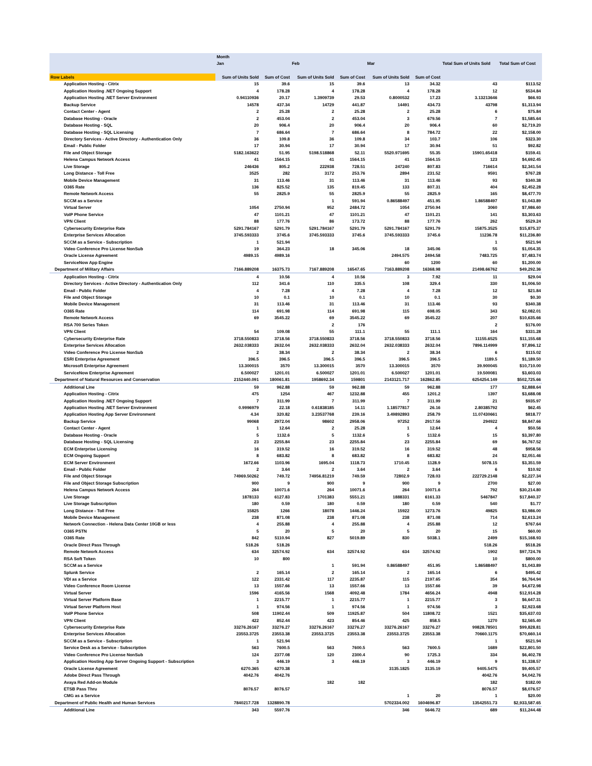| | Month | | | | | | | |
| --- | --- | --- | --- | --- | --- | --- | --- | --- |
| | Jan | | Feb | | Mar | | Total Sum of Units Sold | Total Sum of Cost |
| Row Labels | Sum of Units Sold | Sum of Cost | Sum of Units Sold | Sum of Cost | Sum of Units Sold | Sum of Cost | | |
| Application Hosting - Citrix | 15 | 39.6 | 15 | 39.6 | 13 | 34.32 | 43 | $113.52 |
| Application Hosting .NET Ongoing Support | 4 | 178.28 | 4 | 178.28 | 4 | 178.28 | 12 | $534.84 |
| Application Hosting .NET Server Environment | 0.94110936 | 20.17 | 1.3909739 | 29.53 | 0.8000532 | 17.23 | 3.13213646 | $66.93 |
| Backup Service | 14578 | 437.34 | 14729 | 441.87 | 14491 | 434.73 | 43798 | $1,313.94 |
| Contact Center - Agent | 2 | 25.28 | 2 | 25.28 | 2 | 25.28 | 6 | $75.84 |
| Database Hosting - Oracle | 2 | 453.04 | 2 | 453.04 | 3 | 679.56 | 7 | $1,585.64 |
| Database Hosting - SQL | 20 | 906.4 | 20 | 906.4 | 20 | 906.4 | 60 | $2,719.20 |
| Database Hosting - SQL Licensing | 7 | 686.64 | 7 | 686.64 | 8 | 784.72 | 22 | $2,158.00 |
| Directory Services - Active Directory - Authentication Only | 36 | 109.8 | 36 | 109.8 | 34 | 103.7 | 106 | $323.30 |
| Email - Public Folder | 17 | 30.94 | 17 | 30.94 | 17 | 30.94 | 51 | $92.82 |
| File and Object Storage | 5182.163622 | 51.95 | 5198.518868 | 52.11 | 5520.971695 | 55.35 | 15901.65418 | $159.41 |
| Helena Campus Network Access | 41 | 1564.15 | 41 | 1564.15 | 41 | 1564.15 | 123 | $4,692.45 |
| Live Storage | 246436 | 805.2 | 222938 | 728.51 | 247240 | 807.83 | 716614 | $2,341.54 |
| Long Distance - Toll Free | 3525 | 282 | 3172 | 253.76 | 2894 | 231.52 | 9591 | $767.28 |
| Mobile Device Management | 31 | 113.46 | 31 | 113.46 | 31 | 113.46 | 93 | $340.38 |
| O365 Rate | 136 | 825.52 | 135 | 819.45 | 133 | 807.31 | 404 | $2,452.28 |
| Remote Network Access | 55 | 2825.9 | 55 | 2825.9 | 55 | 2825.9 | 165 | $8,477.70 |
| SCCM as a Service | | | 1 | 591.94 | 0.86588497 | 451.95 | 1.86588497 | $1,043.89 |
| Virtual Server | 1054 | 2750.94 | 952 | 2484.72 | 1054 | 2750.94 | 3060 | $7,986.60 |
| VoIP Phone Service | 47 | 1101.21 | 47 | 1101.21 | 47 | 1101.21 | 141 | $3,303.63 |
| VPN Client | 88 | 177.76 | 86 | 173.72 | 88 | 177.76 | 262 | $529.24 |
| Cybersecurity Enterprise Rate | 5291.784167 | 5291.79 | 5291.784167 | 5291.79 | 5291.784167 | 5291.79 | 15875.3525 | $15,875.37 |
| Enterprise Services Allocation | 3745.593333 | 3745.6 | 3745.593333 | 3745.6 | 3745.593333 | 3745.6 | 11236.78 | $11,236.80 |
| SCCM as a Service - Subscription | 1 | 521.94 | | | | | 1 | $521.94 |
| Video Conference Pro License NonSub | 19 | 364.23 | 18 | 345.06 | 18 | 345.06 | 55 | $1,054.35 |
| Oracle License Agreement | 4989.15 | 4989.16 | | | 2494.575 | 2494.58 | 7483.725 | $7,483.74 |
| ServiceNow App Engine | | | | | 60 | 1200 | 60 | $1,200.00 |
| Department of Military Affairs | 7166.889208 | 16375.73 | 7167.889208 | 16547.65 | 7163.889208 | 16368.98 | 21498.66762 | $49,292.36 |
| Application Hosting - Citrix | 4 | 10.56 | 4 | 10.56 | 3 | 7.92 | 11 | $29.04 |
| Directory Services - Active Directory - Authentication Only | 112 | 341.6 | 110 | 335.5 | 108 | 329.4 | 330 | $1,006.50 |
| Email - Public Folder | 4 | 7.28 | 4 | 7.28 | 4 | 7.28 | 12 | $21.84 |
| File and Object Storage | 10 | 0.1 | 10 | 0.1 | 10 | 0.1 | 30 | $0.30 |
| Mobile Device Management | 31 | 113.46 | 31 | 113.46 | 31 | 113.46 | 93 | $340.38 |
| O365 Rate | 114 | 691.98 | 114 | 691.98 | 115 | 698.05 | 343 | $2,082.01 |
| Remote Network Access | 69 | 3545.22 | 69 | 3545.22 | 69 | 3545.22 | 207 | $10,635.66 |
| RSA 700 Series Token | | | 2 | 176 | | | 2 | $176.00 |
| VPN Client | 54 | 109.08 | 55 | 111.1 | 55 | 111.1 | 164 | $331.28 |
| Cybersecurity Enterprise Rate | 3718.550833 | 3718.56 | 3718.550833 | 3718.56 | 3718.550833 | 3718.56 | 11155.6525 | $11,155.68 |
| Enterprise Services Allocation | 2632.038333 | 2632.04 | 2632.038333 | 2632.04 | 2632.038333 | 2632.04 | 7896.114999 | $7,896.12 |
| Video Conference Pro License NonSub | 2 | 38.34 | 2 | 38.34 | 2 | 38.34 | 6 | $115.02 |
| ESRI Enterprise Agreement | 396.5 | 396.5 | 396.5 | 396.5 | 396.5 | 396.5 | 1189.5 | $1,189.50 |
| Microsoft Enterprise Agreement | 13.300015 | 3570 | 13.300015 | 3570 | 13.300015 | 3570 | 39.900045 | $10,710.00 |
| ServiceNow Enterprise Agreement | 6.500027 | 1201.01 | 6.500027 | 1201.01 | 6.500027 | 1201.01 | 19.500081 | $3,603.03 |
| Department of Natural Resources and Conservation | 2152440.091 | 180061.81 | 1958692.34 | 159801 | 2143121.717 | 162862.85 | 6254254.149 | $502,725.66 |
| Additional Line | 59 | 962.88 | 59 | 962.88 | 59 | 962.88 | 177 | $2,888.64 |
| Application Hosting - Citrix | 475 | 1254 | 467 | 1232.88 | 455 | 1201.2 | 1397 | $3,688.08 |
| Application Hosting .NET Ongoing Support | 7 | 311.99 | 7 | 311.99 | 7 | 311.99 | 21 | $935.97 |
| Application Hosting .NET Server Environment | 0.9996979 | 22.18 | 0.61838185 | 14.11 | 1.18577817 | 26.16 | 2.80385792 | $62.45 |
| Application Hosting App Server Environment | 4.34 | 320.82 | 3.23537768 | 239.16 | 3.49892893 | 258.79 | 11.07430661 | $818.77 |
| Backup Service | 99068 | 2972.04 | 98602 | 2958.06 | 97252 | 2917.56 | 294922 | $8,847.66 |
| Contact Center - Agent | 1 | 12.64 | 2 | 25.28 | 1 | 12.64 | 4 | $50.56 |
| Database Hosting - Oracle | 5 | 1132.6 | 5 | 1132.6 | 5 | 1132.6 | 15 | $3,397.80 |
| Database Hosting - SQL Licensing | 23 | 2255.84 | 23 | 2255.84 | 23 | 2255.84 | 69 | $6,767.52 |
| ECM Enterprise Licensing | 16 | 319.52 | 16 | 319.52 | 16 | 319.52 | 48 | $958.56 |
| ECM Ongoing Support | 8 | 683.82 | 8 | 683.82 | 8 | 683.82 | 24 | $2,051.46 |
| ECM Server Environment | 1672.66 | 1103.96 | 1695.04 | 1118.73 | 1710.45 | 1128.9 | 5078.15 | $3,351.59 |
| Email - Public Folder | 2 | 3.64 | 2 | 3.64 | 2 | 3.64 | 6 | $10.92 |
| File and Object Storage | 74969.50262 | 749.72 | 74956.81219 | 749.59 | 72802.9 | 728.03 | 222729.2148 | $2,227.34 |
| File and Object Storage Subscription | 900 | 9 | 900 | 9 | 900 | 9 | 2700 | $27.00 |
| Helena Campus Network Access | 264 | 10071.6 | 264 | 10071.6 | 264 | 10071.6 | 792 | $30,214.80 |
| Live Storage | 1878133 | 6127.83 | 1701383 | 5551.21 | 1888331 | 6161.33 | 5467847 | $17,840.37 |
| Live Storage Subscription | 180 | 0.59 | 180 | 0.59 | 180 | 0.59 | 540 | $1.77 |
| Long Distance - Toll Free | 15825 | 1266 | 18078 | 1446.24 | 15922 | 1273.76 | 49825 | $3,986.00 |
| Mobile Device Management | 238 | 871.08 | 238 | 871.08 | 238 | 871.08 | 714 | $2,613.24 |
| Network Connection - Helena Data Center 10GB or less | 4 | 255.88 | 4 | 255.88 | 4 | 255.88 | 12 | $767.64 |
| O365 PSTN | 5 | 20 | 5 | 20 | 5 | 20 | 15 | $60.00 |
| O365 Rate | 842 | 5110.94 | 827 | 5019.89 | 830 | 5038.1 | 2499 | $15,168.93 |
| Oracle Direct Pass Through | 518.26 | 518.26 | | | | | 518.26 | $518.26 |
| Remote Network Access | 634 | 32574.92 | 634 | 32574.92 | 634 | 32574.92 | 1902 | $97,724.76 |
| RSA Soft Token | 10 | 800 | | | | | 10 | $800.00 |
| SCCM as a Service | | | 1 | 591.94 | 0.86588497 | 451.95 | 1.86588497 | $1,043.89 |
| Splunk Service | 2 | 165.14 | 2 | 165.14 | 2 | 165.14 | 6 | $495.42 |
| VDI as a Service | 122 | 2331.42 | 117 | 2235.87 | 115 | 2197.65 | 354 | $6,764.94 |
| Video Conference Room License | 13 | 1557.66 | 13 | 1557.66 | 13 | 1557.66 | 39 | $4,672.98 |
| Virtual Server | 1596 | 4165.56 | 1568 | 4092.48 | 1784 | 4656.24 | 4948 | $12,914.28 |
| Virtual Server Platform Base | 1 | 2215.77 | 1 | 2215.77 | 1 | 2215.77 | 3 | $6,647.31 |
| Virtual Server Platform Host | 1 | 974.56 | 1 | 974.56 | 1 | 974.56 | 3 | $2,923.68 |
| VoIP Phone Service | 508 | 11902.44 | 509 | 11925.87 | 504 | 11808.72 | 1521 | $35,637.03 |
| VPN Client | 422 | 852.44 | 423 | 854.46 | 425 | 858.5 | 1270 | $2,565.40 |
| Cybersecurity Enterprise Rate | 33276.26167 | 33276.27 | 33276.26167 | 33276.27 | 33276.26167 | 33276.27 | 99828.78501 | $99,828.81 |
| Enterprise Services Allocation | 23553.3725 | 23553.38 | 23553.3725 | 23553.38 | 23553.3725 | 23553.38 | 70660.1175 | $70,660.14 |
| SCCM as a Service - Subscription | 1 | 521.94 | | | | | 1 | $521.94 |
| Service Desk as a Service - Subscription | 563 | 7600.5 | 563 | 7600.5 | 563 | 7600.5 | 1689 | $22,801.50 |
| Video Conference Pro License NonSub | 124 | 2377.08 | 120 | 2300.4 | 90 | 1725.3 | 334 | $6,402.78 |
| Application Hosting App Server Ongoing Support - Subscription | 3 | 446.19 | 3 | 446.19 | 3 | 446.19 | 9 | $1,338.57 |
| Oracle License Agreement | 6270.365 | 6270.38 | | | 3135.1825 | 3135.19 | 9405.5475 | $9,405.57 |
| Adobe Direct Pass Through | 4042.76 | 4042.76 | | | | | 4042.76 | $4,042.76 |
| Avaya Red Add-on Module | | | 182 | 182 | | | 182 | $182.00 |
| ETSB Pass Thru | 8076.57 | 8076.57 | | | | | 8076.57 | $8,076.57 |
| CMG as a Service | | | | | 1 | 20 | 1 | $20.00 |
| Department of Public Health and Human Services | 7840217.728 | 1328890.78 | | | 5702334.002 | 1604696.87 | 13542551.73 | $2,933,587.65 |
| Additional Line | 343 | 5597.76 | | | 346 | 5646.72 | 689 | $11,244.48 |